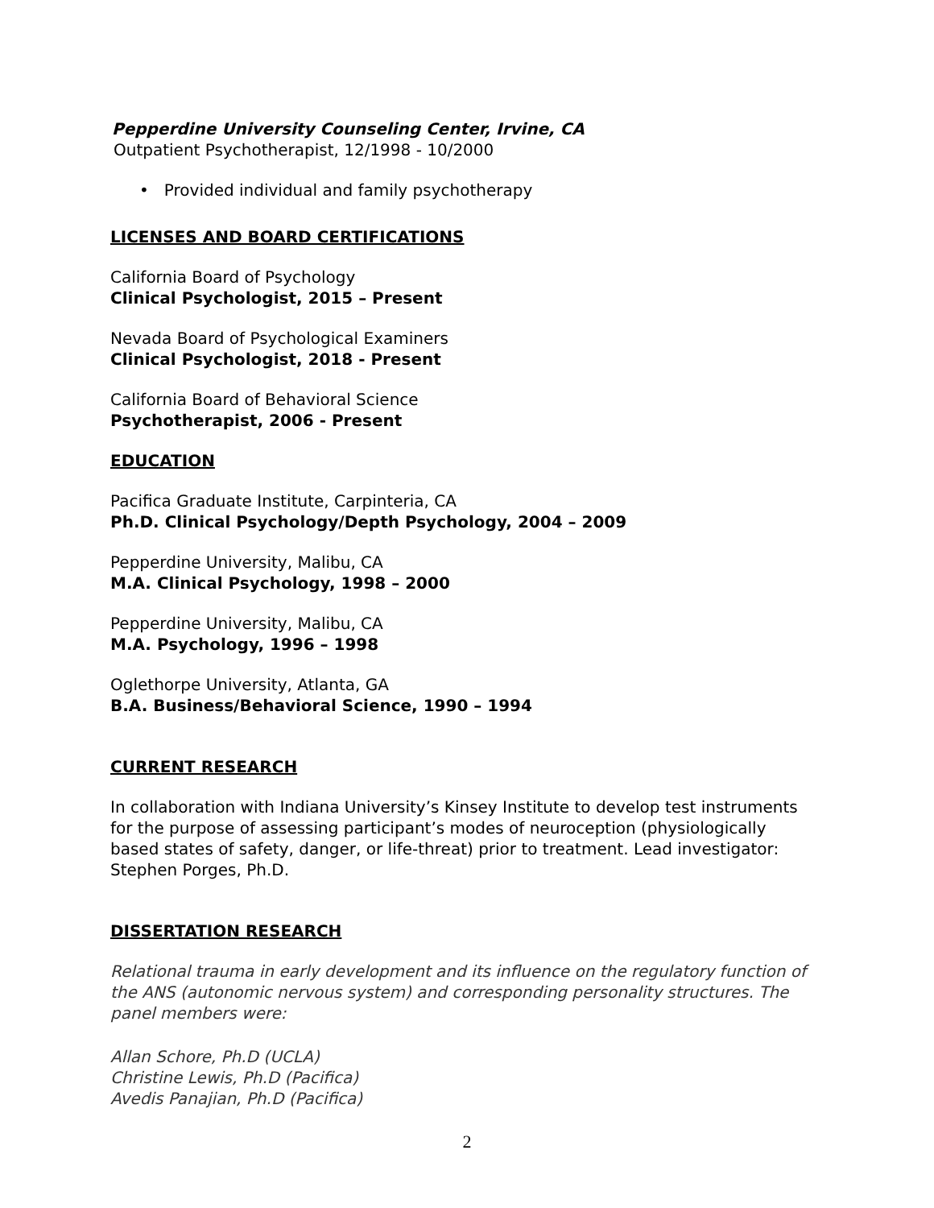Pepperdine University Counseling Center, Irvine, CA
Outpatient Psychotherapist, 12/1998 - 10/2000
• Provided individual and family psychotherapy
LICENSES AND BOARD CERTIFICATIONS
California Board of Psychology
Clinical Psychologist, 2015 – Present
Nevada Board of Psychological Examiners
Clinical Psychologist, 2018 - Present
California Board of Behavioral Science
Psychotherapist, 2006 - Present
EDUCATION
Pacifica Graduate Institute, Carpinteria, CA
Ph.D. Clinical Psychology/Depth Psychology, 2004 – 2009
Pepperdine University, Malibu, CA
M.A. Clinical Psychology, 1998 – 2000
Pepperdine University, Malibu, CA
M.A. Psychology, 1996 – 1998
Oglethorpe University, Atlanta, GA
B.A. Business/Behavioral Science, 1990 – 1994
CURRENT RESEARCH
In collaboration with Indiana University’s Kinsey Institute to develop test instruments for the purpose of assessing participant’s modes of neuroception (physiologically based states of safety, danger, or life-threat) prior to treatment. Lead investigator: Stephen Porges, Ph.D.
DISSERTATION RESEARCH
Relational trauma in early development and its influence on the regulatory function of the ANS (autonomic nervous system) and corresponding personality structures. The panel members were:
Allan Schore, Ph.D (UCLA)
Christine Lewis, Ph.D (Pacifica)
Avedis Panajian, Ph.D (Pacifica)
2